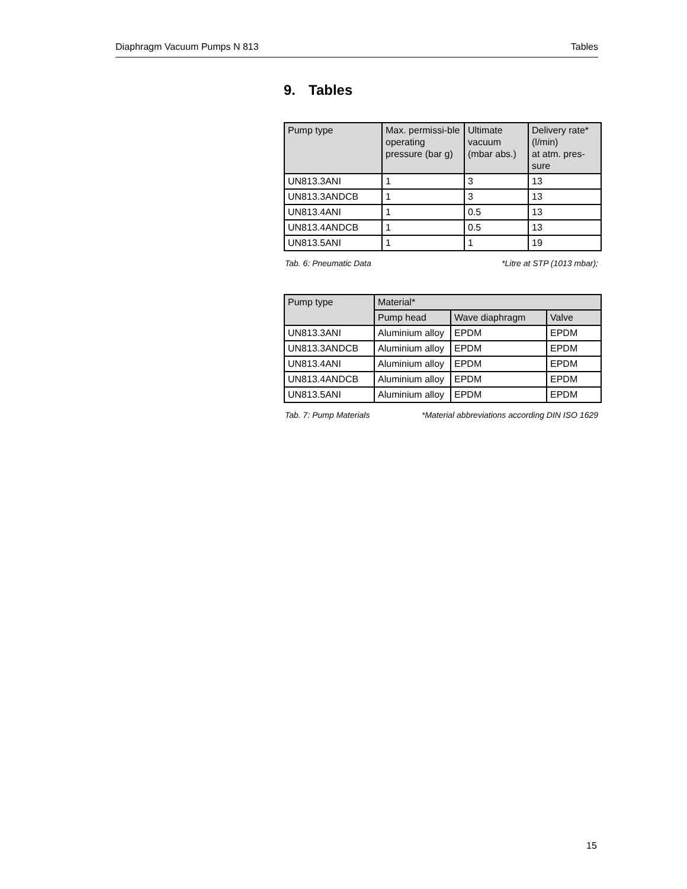Diaphragm Vacuum Pumps N 813 Tables
9. Tables
| Pump type | Max. permissi-ble operating pressure (bar g) | Ultimate vacuum (mbar abs.) | Delivery rate* (l/min) at atm. pres-sure |
| --- | --- | --- | --- |
| UN813.3ANI | 1 | 3 | 13 |
| UN813.3ANDCB | 1 | 3 | 13 |
| UN813.4ANI | 1 | 0.5 | 13 |
| UN813.4ANDCB | 1 | 0.5 | 13 |
| UN813.5ANI | 1 | 1 | 19 |
Tab. 6: Pneumatic Data *Litre at STP (1013 mbar);
| Pump type | Material* | | |
| --- | --- | --- | --- |
| | Pump head | Wave diaphragm | Valve |
| UN813.3ANI | Aluminium alloy | EPDM | EPDM |
| UN813.3ANDCB | Aluminium alloy | EPDM | EPDM |
| UN813.4ANI | Aluminium alloy | EPDM | EPDM |
| UN813.4ANDCB | Aluminium alloy | EPDM | EPDM |
| UN813.5ANI | Aluminium alloy | EPDM | EPDM |
Tab. 7: Pump Materials *Material abbreviations according DIN ISO 1629
15